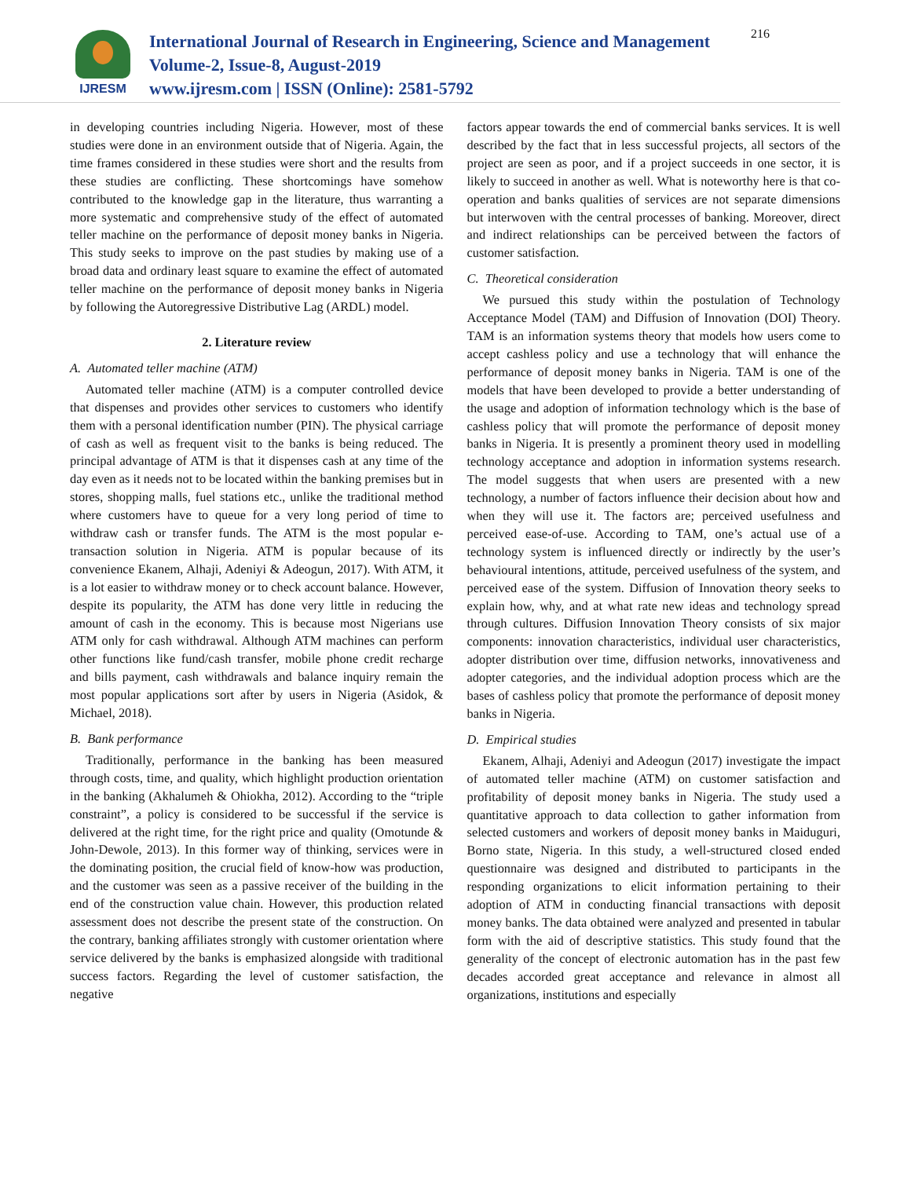IJRESM
International Journal of Research in Engineering, Science and Management
Volume-2, Issue-8, August-2019
www.ijresm.com | ISSN (Online): 2581-5792
216
in developing countries including Nigeria. However, most of these studies were done in an environment outside that of Nigeria. Again, the time frames considered in these studies were short and the results from these studies are conflicting. These shortcomings have somehow contributed to the knowledge gap in the literature, thus warranting a more systematic and comprehensive study of the effect of automated teller machine on the performance of deposit money banks in Nigeria. This study seeks to improve on the past studies by making use of a broad data and ordinary least square to examine the effect of automated teller machine on the performance of deposit money banks in Nigeria by following the Autoregressive Distributive Lag (ARDL) model.
2. Literature review
A. Automated teller machine (ATM)
Automated teller machine (ATM) is a computer controlled device that dispenses and provides other services to customers who identify them with a personal identification number (PIN). The physical carriage of cash as well as frequent visit to the banks is being reduced. The principal advantage of ATM is that it dispenses cash at any time of the day even as it needs not to be located within the banking premises but in stores, shopping malls, fuel stations etc., unlike the traditional method where customers have to queue for a very long period of time to withdraw cash or transfer funds. The ATM is the most popular e-transaction solution in Nigeria. ATM is popular because of its convenience Ekanem, Alhaji, Adeniyi & Adeogun, 2017). With ATM, it is a lot easier to withdraw money or to check account balance. However, despite its popularity, the ATM has done very little in reducing the amount of cash in the economy. This is because most Nigerians use ATM only for cash withdrawal. Although ATM machines can perform other functions like fund/cash transfer, mobile phone credit recharge and bills payment, cash withdrawals and balance inquiry remain the most popular applications sort after by users in Nigeria (Asidok, & Michael, 2018).
B. Bank performance
Traditionally, performance in the banking has been measured through costs, time, and quality, which highlight production orientation in the banking (Akhalumeh & Ohiokha, 2012). According to the “triple constraint”, a policy is considered to be successful if the service is delivered at the right time, for the right price and quality (Omotunde & John-Dewole, 2013). In this former way of thinking, services were in the dominating position, the crucial field of know-how was production, and the customer was seen as a passive receiver of the building in the end of the construction value chain. However, this production related assessment does not describe the present state of the construction. On the contrary, banking affiliates strongly with customer orientation where service delivered by the banks is emphasized alongside with traditional success factors. Regarding the level of customer satisfaction, the negative
factors appear towards the end of commercial banks services. It is well described by the fact that in less successful projects, all sectors of the project are seen as poor, and if a project succeeds in one sector, it is likely to succeed in another as well. What is noteworthy here is that co-operation and banks qualities of services are not separate dimensions but interwoven with the central processes of banking. Moreover, direct and indirect relationships can be perceived between the factors of customer satisfaction.
C. Theoretical consideration
We pursued this study within the postulation of Technology Acceptance Model (TAM) and Diffusion of Innovation (DOI) Theory. TAM is an information systems theory that models how users come to accept cashless policy and use a technology that will enhance the performance of deposit money banks in Nigeria. TAM is one of the models that have been developed to provide a better understanding of the usage and adoption of information technology which is the base of cashless policy that will promote the performance of deposit money banks in Nigeria. It is presently a prominent theory used in modelling technology acceptance and adoption in information systems research. The model suggests that when users are presented with a new technology, a number of factors influence their decision about how and when they will use it. The factors are; perceived usefulness and perceived ease-of-use. According to TAM, one’s actual use of a technology system is influenced directly or indirectly by the user’s behavioural intentions, attitude, perceived usefulness of the system, and perceived ease of the system. Diffusion of Innovation theory seeks to explain how, why, and at what rate new ideas and technology spread through cultures. Diffusion Innovation Theory consists of six major components: innovation characteristics, individual user characteristics, adopter distribution over time, diffusion networks, innovativeness and adopter categories, and the individual adoption process which are the bases of cashless policy that promote the performance of deposit money banks in Nigeria.
D. Empirical studies
Ekanem, Alhaji, Adeniyi and Adeogun (2017) investigate the impact of automated teller machine (ATM) on customer satisfaction and profitability of deposit money banks in Nigeria. The study used a quantitative approach to data collection to gather information from selected customers and workers of deposit money banks in Maiduguri, Borno state, Nigeria. In this study, a well-structured closed ended questionnaire was designed and distributed to participants in the responding organizations to elicit information pertaining to their adoption of ATM in conducting financial transactions with deposit money banks. The data obtained were analyzed and presented in tabular form with the aid of descriptive statistics. This study found that the generality of the concept of electronic automation has in the past few decades accorded great acceptance and relevance in almost all organizations, institutions and especially